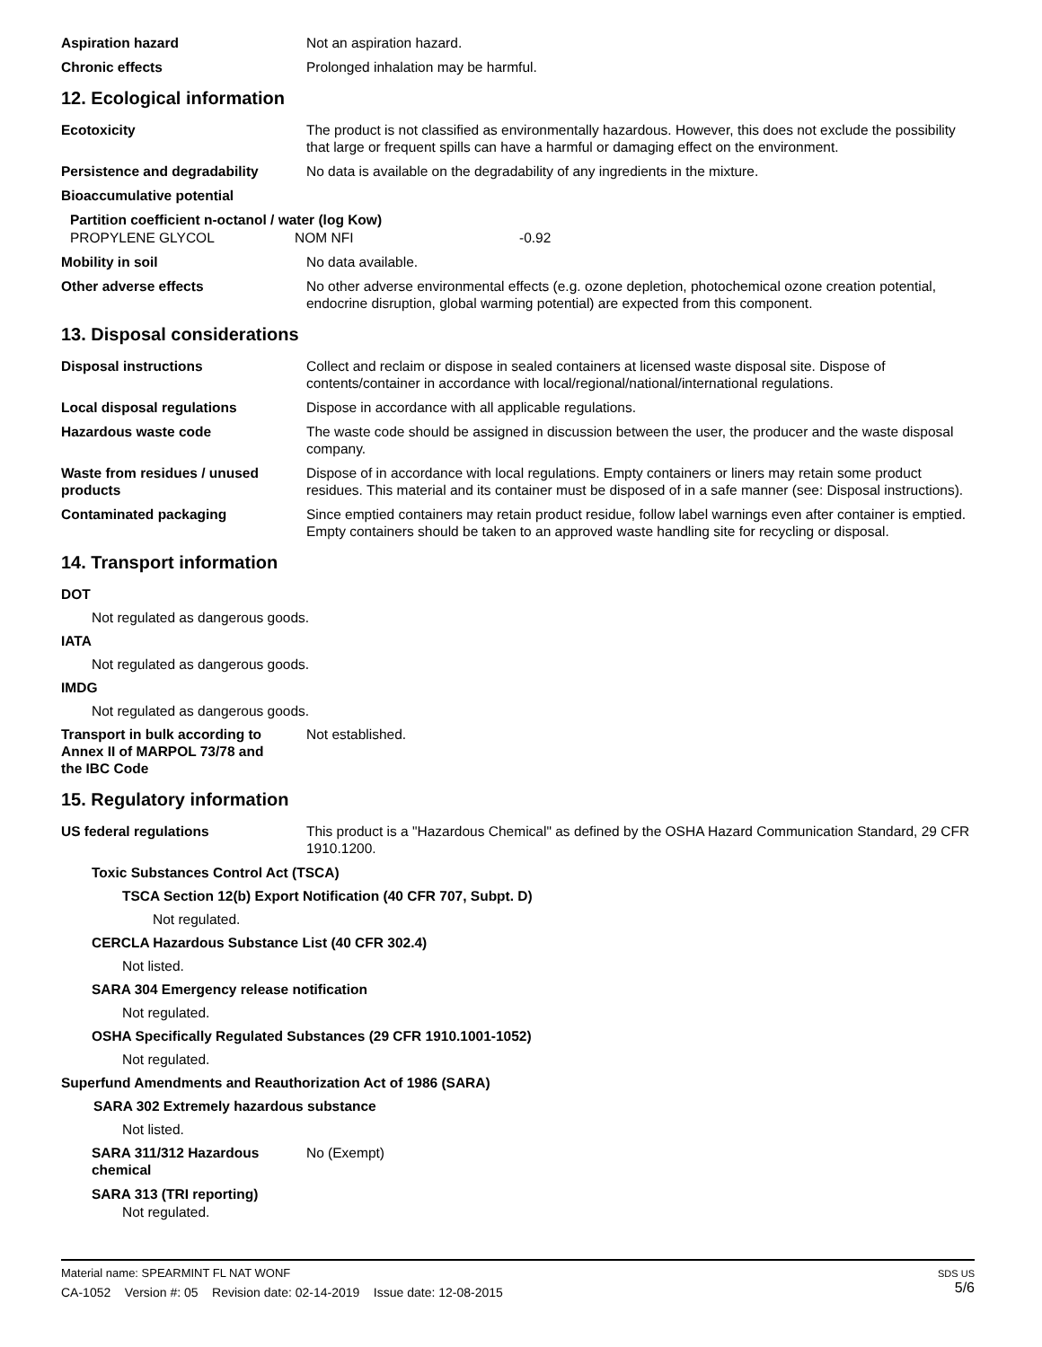Aspiration hazard Not an aspiration hazard.
Chronic effects Prolonged inhalation may be harmful.
12. Ecological information
Ecotoxicity The product is not classified as environmentally hazardous. However, this does not exclude the possibility that large or frequent spills can have a harmful or damaging effect on the environment.
Persistence and degradability No data is available on the degradability of any ingredients in the mixture.
Bioaccumulative potential
Partition coefficient n-octanol / water (log Kow)
PROPYLENE GLYCOL NOM NFI -0.92
Mobility in soil No data available.
Other adverse effects No other adverse environmental effects (e.g. ozone depletion, photochemical ozone creation potential, endocrine disruption, global warming potential) are expected from this component.
13. Disposal considerations
Disposal instructions Collect and reclaim or dispose in sealed containers at licensed waste disposal site. Dispose of contents/container in accordance with local/regional/national/international regulations.
Local disposal regulations Dispose in accordance with all applicable regulations.
Hazardous waste code The waste code should be assigned in discussion between the user, the producer and the waste disposal company.
Waste from residues / unused products
Dispose of in accordance with local regulations. Empty containers or liners may retain some product residues. This material and its container must be disposed of in a safe manner (see: Disposal instructions).
Contaminated packaging Since emptied containers may retain product residue, follow label warnings even after container is emptied. Empty containers should be taken to an approved waste handling site for recycling or disposal.
14. Transport information
DOT
Not regulated as dangerous goods.
IATA
Not regulated as dangerous goods.
IMDG
Not regulated as dangerous goods.
Transport in bulk according to Annex II of MARPOL 73/78 and the IBC Code
Not established.
15. Regulatory information
US federal regulations This product is a "Hazardous Chemical" as defined by the OSHA Hazard Communication Standard, 29 CFR 1910.1200.
Toxic Substances Control Act (TSCA)
TSCA Section 12(b) Export Notification (40 CFR 707, Subpt. D)
Not regulated.
CERCLA Hazardous Substance List (40 CFR 302.4)
Not listed.
SARA 304 Emergency release notification
Not regulated.
OSHA Specifically Regulated Substances (29 CFR 1910.1001-1052)
Not regulated.
Superfund Amendments and Reauthorization Act of 1986 (SARA)
SARA 302 Extremely hazardous substance
Not listed.
SARA 311/312 Hazardous chemical
No (Exempt)
SARA 313 (TRI reporting)
Not regulated.
Material name: SPEARMINT FL NAT WONF
CA-1052 Version #: 05 Revision date: 02-14-2019 Issue date: 12-08-2015
SDS US
5/6